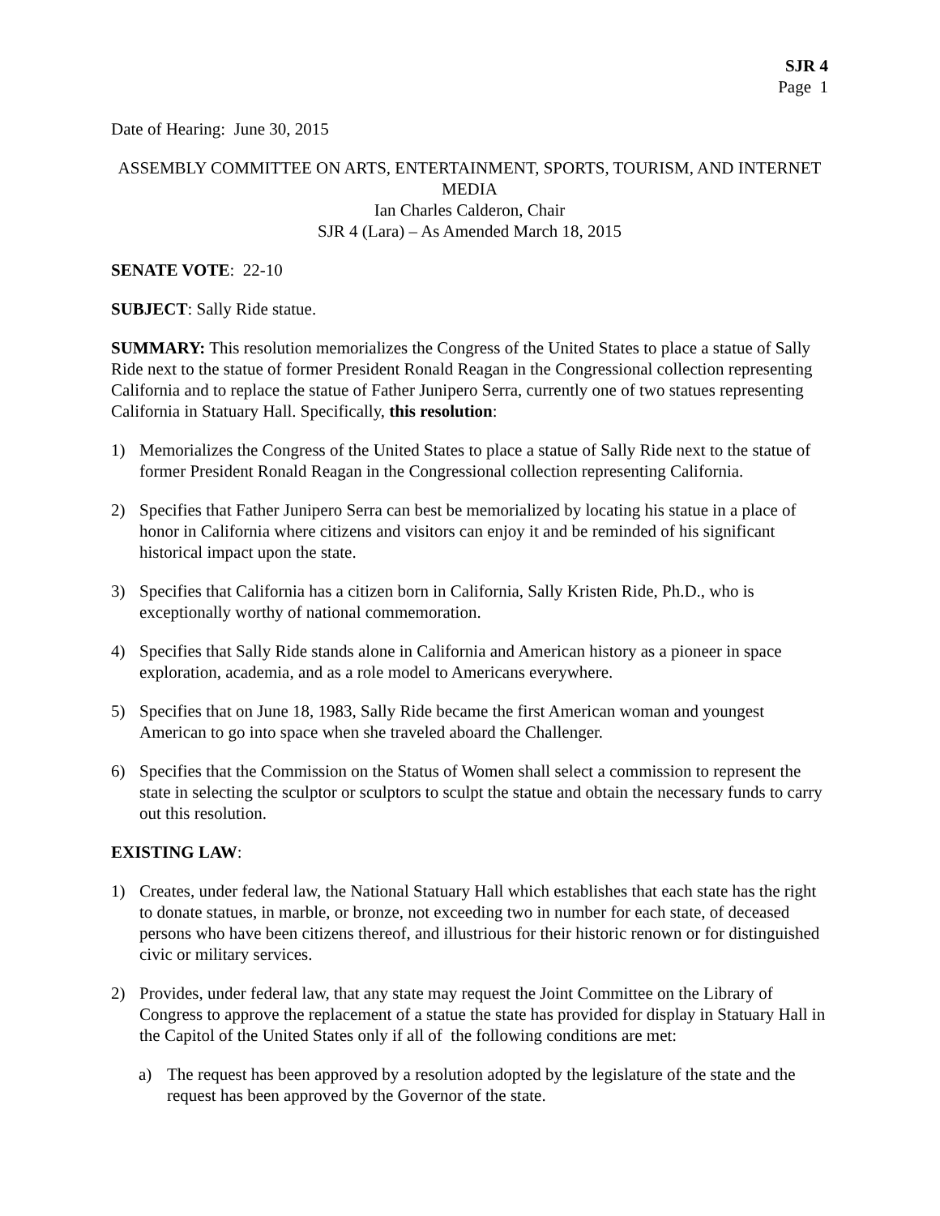SJR 4
Page 1
Date of Hearing: June 30, 2015
ASSEMBLY COMMITTEE ON ARTS, ENTERTAINMENT, SPORTS, TOURISM, AND INTERNET MEDIA
Ian Charles Calderon, Chair
SJR 4 (Lara) – As Amended March 18, 2015
SENATE VOTE: 22-10
SUBJECT: Sally Ride statue.
SUMMARY: This resolution memorializes the Congress of the United States to place a statue of Sally Ride next to the statue of former President Ronald Reagan in the Congressional collection representing California and to replace the statue of Father Junipero Serra, currently one of two statues representing California in Statuary Hall. Specifically, this resolution:
1) Memorializes the Congress of the United States to place a statue of Sally Ride next to the statue of former President Ronald Reagan in the Congressional collection representing California.
2) Specifies that Father Junipero Serra can best be memorialized by locating his statue in a place of honor in California where citizens and visitors can enjoy it and be reminded of his significant historical impact upon the state.
3) Specifies that California has a citizen born in California, Sally Kristen Ride, Ph.D., who is exceptionally worthy of national commemoration.
4) Specifies that Sally Ride stands alone in California and American history as a pioneer in space exploration, academia, and as a role model to Americans everywhere.
5) Specifies that on June 18, 1983, Sally Ride became the first American woman and youngest American to go into space when she traveled aboard the Challenger.
6) Specifies that the Commission on the Status of Women shall select a commission to represent the state in selecting the sculptor or sculptors to sculpt the statue and obtain the necessary funds to carry out this resolution.
EXISTING LAW:
1) Creates, under federal law, the National Statuary Hall which establishes that each state has the right to donate statues, in marble, or bronze, not exceeding two in number for each state, of deceased persons who have been citizens thereof, and illustrious for their historic renown or for distinguished civic or military services.
2) Provides, under federal law, that any state may request the Joint Committee on the Library of Congress to approve the replacement of a statue the state has provided for display in Statuary Hall in the Capitol of the United States only if all of the following conditions are met:
a) The request has been approved by a resolution adopted by the legislature of the state and the request has been approved by the Governor of the state.